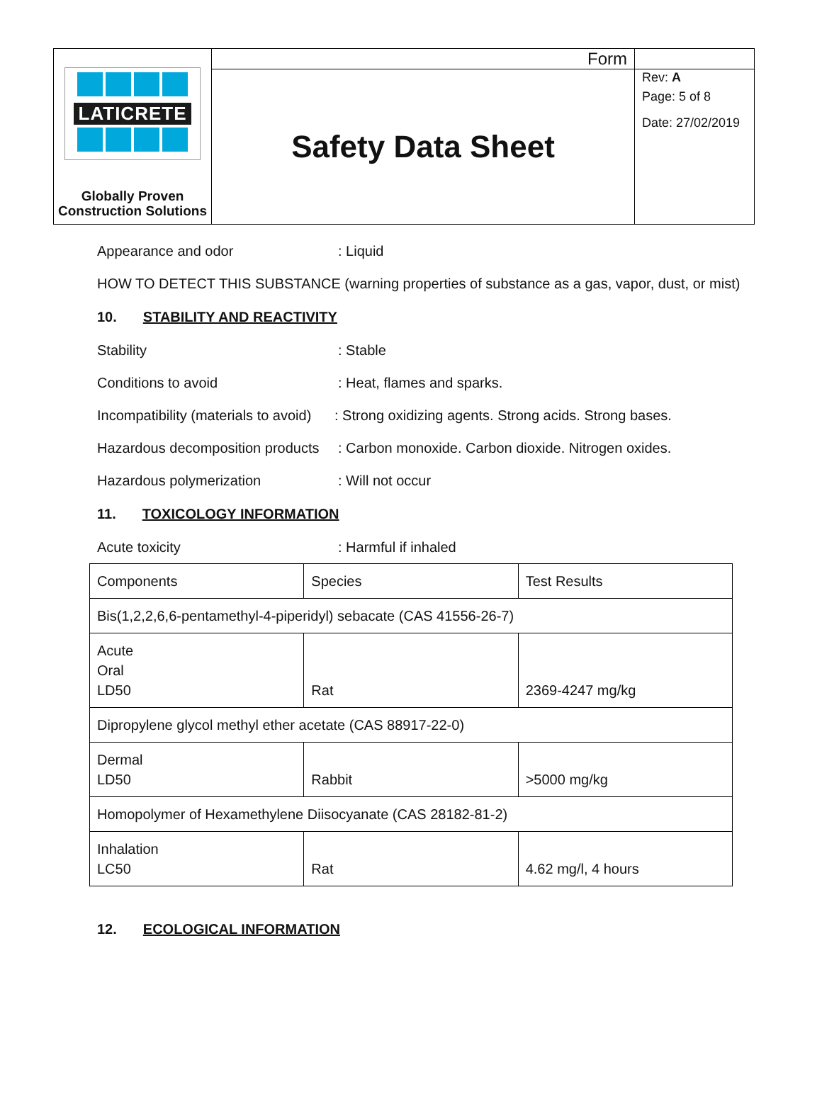| LATICRETE Globally Proven Construction Solutions | Form | |
| | Safety Data Sheet | Rev: A Page: 5 of 8 Date: 27/02/2019 |
Appearance and odor: Liquid
HOW TO DETECT THIS SUBSTANCE (warning properties of substance as a gas, vapor, dust, or mist)
10. STABILITY AND REACTIVITY
Stability: Stable
Conditions to avoid: Heat, flames and sparks.
Incompatibility (materials to avoid): Strong oxidizing agents. Strong acids. Strong bases.
Hazardous decomposition products: Carbon monoxide. Carbon dioxide. Nitrogen oxides.
Hazardous polymerization: Will not occur
11. TOXICOLOGY INFORMATION
Acute toxicity: Harmful if inhaled
| Components | Species | Test Results |
| Bis(1,2,2,6,6-pentamethyl-4-piperidyl) sebacate (CAS 41556-26-7) | | |
| Acute Oral LD50 | Rat | 2369-4247 mg/kg |
| Dipropylene glycol methyl ether acetate (CAS 88917-22-0) | | |
| Dermal LD50 | Rabbit | >5000 mg/kg |
| Homopolymer of Hexamethylene Diisocyanate (CAS 28182-81-2) | | |
| Inhalation LC50 | Rat | 4.62 mg/l, 4 hours |
12. ECOLOGICAL INFORMATION